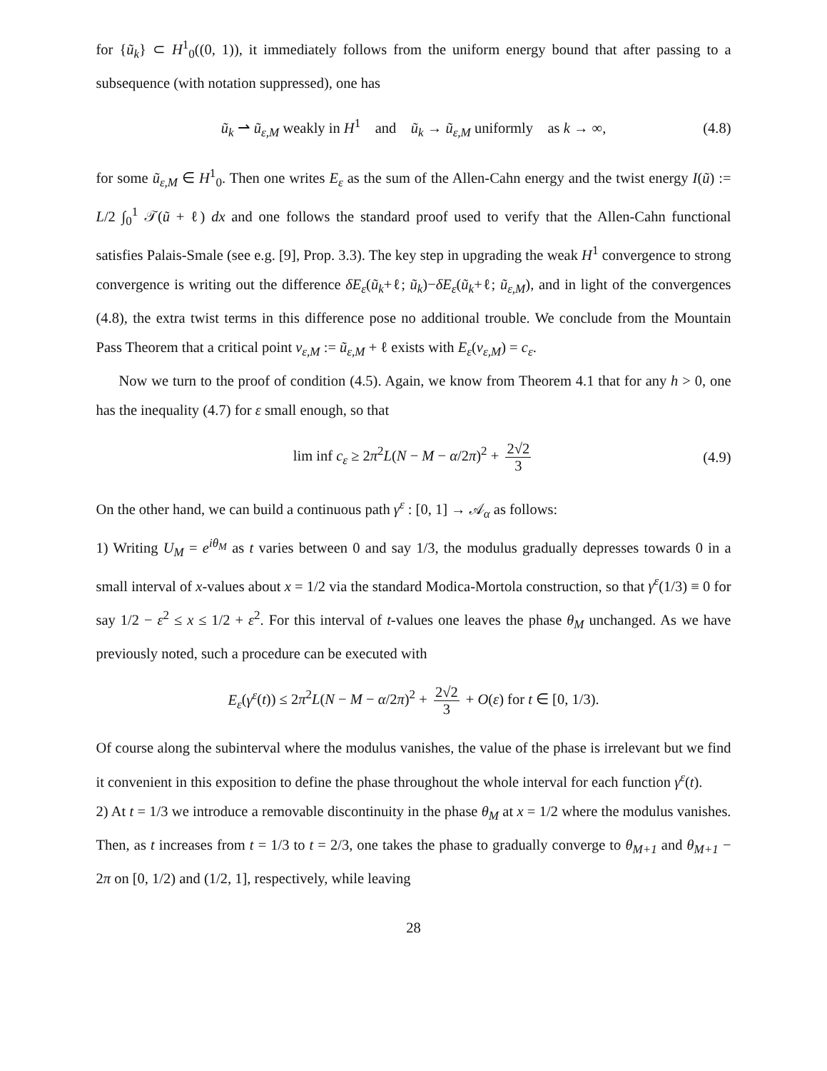for {ũ<sub>k</sub>} ⊂ H<sup>1</sup><sub>0</sub>((0, 1)), it immediately follows from the uniform energy bound that after passing to a subsequence (with notation suppressed), one has
ũ<sub>k</sub> ⇀ ũ<sub>ε,M</sub> weakly in H<sup>1</sup> and ũ<sub>k</sub> → ũ<sub>ε,M</sub> uniformly as k → ∞, (4.8)
for some ũ<sub>ε,M</sub> ∈ H<sup>1</sup><sub>0</sub>. Then one writes E<sub>ε</sub> as the sum of the Allen-Cahn energy and the twist energy I(ũ) := L/2 ∫<sub>0</sub><sup>1</sup> 𝒯(ũ + ℓ) dx and one follows the standard proof used to verify that the Allen-Cahn functional satisfies Palais-Smale (see e.g. [9], Prop. 3.3). The key step in upgrading the weak H<sup>1</sup> convergence to strong convergence is writing out the difference δE<sub>ε</sub>(ũ<sub>k</sub>+ℓ; ũ<sub>k</sub>)−δE<sub>ε</sub>(ũ<sub>k</sub>+ℓ; ũ<sub>ε,M</sub>), and in light of the convergences (4.8), the extra twist terms in this difference pose no additional trouble. We conclude from the Mountain Pass Theorem that a critical point v<sub>ε,M</sub> := ũ<sub>ε,M</sub> + ℓ exists with E<sub>ε</sub>(v<sub>ε,M</sub>) = c<sub>ε</sub>.
Now we turn to the proof of condition (4.5). Again, we know from Theorem 4.1 that for any h > 0, one has the inequality (4.7) for ε small enough, so that
lim inf c<sub>ε</sub> ≥ 2π<sup>2</sup>L(N − M − α/2π)<sup>2</sup> + 2√2 3 (4.9)
On the other hand, we can build a continuous path γ<sup>ε</sup> : [0, 1] → 𝒜<sub>α</sub> as follows:
1) Writing U<sub>M</sub> = e<sup>iθ<sub>M</sub></sup> as t varies between 0 and say 1/3, the modulus gradually depresses towards 0 in a small interval of x-values about x = 1/2 via the standard Modica-Mortola construction, so that γ<sup>ε</sup>(1/3) ≡ 0 for say 1/2 − ε<sup>2</sup> ≤ x ≤ 1/2 + ε<sup>2</sup>. For this interval of t-values one leaves the phase θ<sub>M</sub> unchanged. As we have previously noted, such a procedure can be executed with
E<sub>ε</sub>(γ<sup>ε</sup>(t)) ≤ 2π<sup>2</sup>L(N − M − α/2π)<sup>2</sup> + 2√2 3 + O(ε) for t ∈ [0, 1/3).
Of course along the subinterval where the modulus vanishes, the value of the phase is irrelevant but we find it convenient in this exposition to define the phase throughout the whole interval for each function γ<sup>ε</sup>(t).
2) At t = 1/3 we introduce a removable discontinuity in the phase θ<sub>M</sub> at x = 1/2 where the modulus vanishes. Then, as t increases from t = 1/3 to t = 2/3, one takes the phase to gradually converge to θ<sub>M+1</sub> and θ<sub>M+1</sub> − 2π on [0, 1/2) and (1/2, 1], respectively, while leaving
28